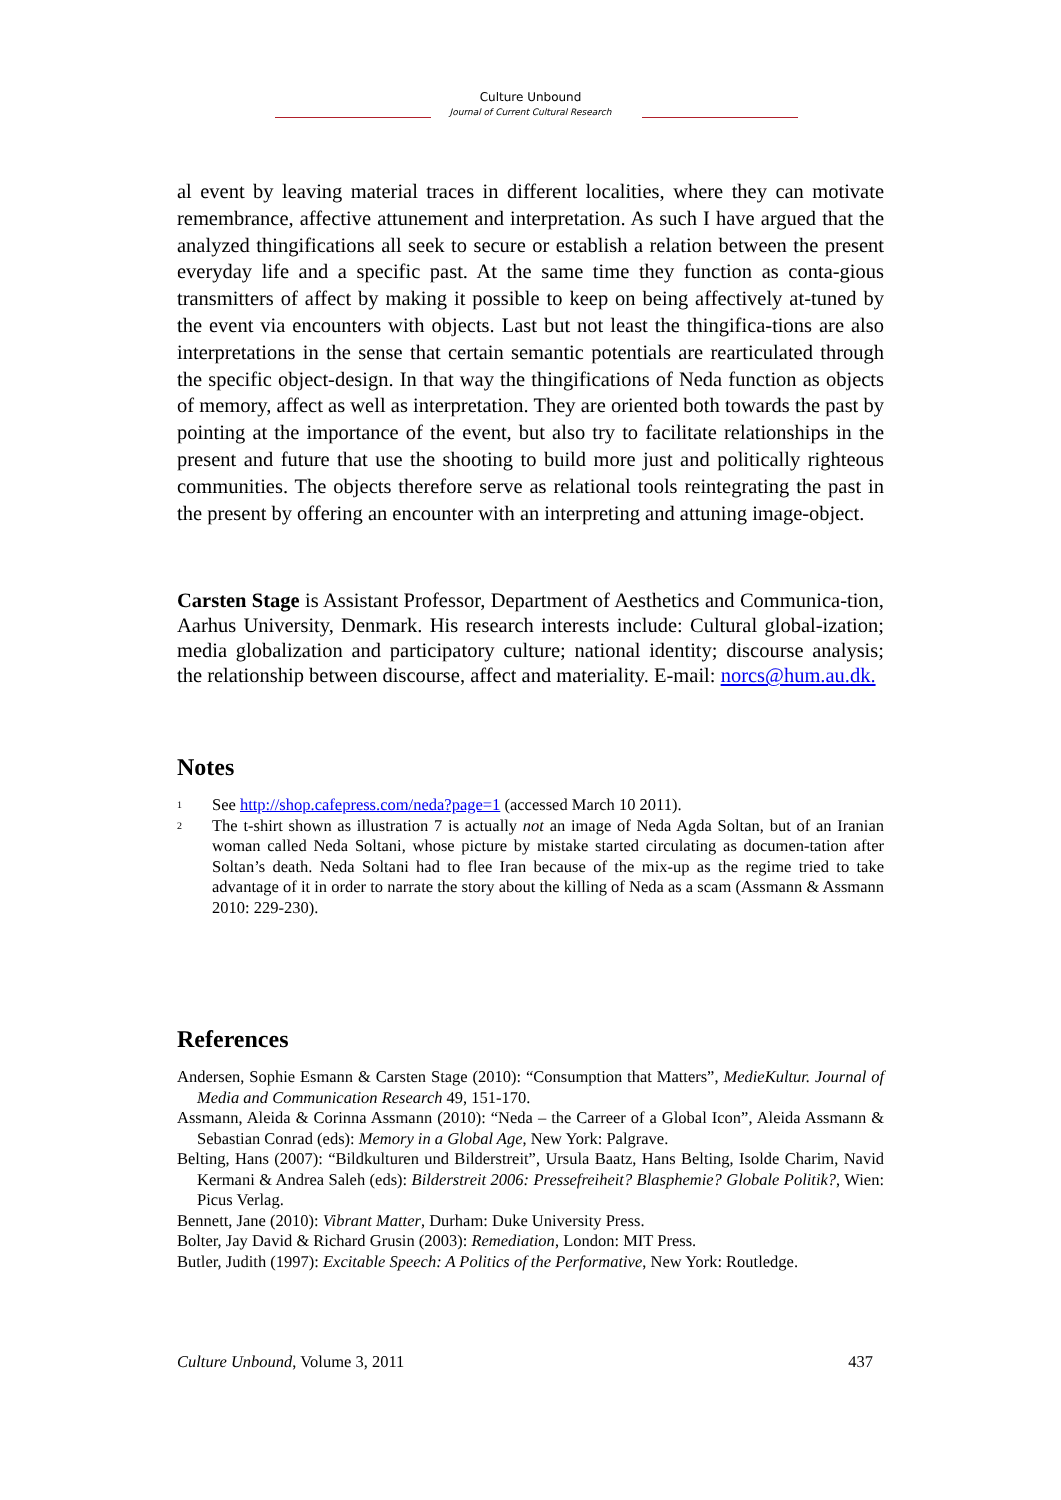Culture Unbound
Journal of Current Cultural Research
al event by leaving material traces in different localities, where they can motivate remembrance, affective attunement and interpretation. As such I have argued that the analyzed thingifications all seek to secure or establish a relation between the present everyday life and a specific past. At the same time they function as conta-gious transmitters of affect by making it possible to keep on being affectively at-tuned by the event via encounters with objects. Last but not least the thingifica-tions are also interpretations in the sense that certain semantic potentials are rearticulated through the specific object-design. In that way the thingifications of Neda function as objects of memory, affect as well as interpretation. They are oriented both towards the past by pointing at the importance of the event, but also try to facilitate relationships in the present and future that use the shooting to build more just and politically righteous communities. The objects therefore serve as relational tools reintegrating the past in the present by offering an encounter with an interpreting and attuning image-object.
Carsten Stage is Assistant Professor, Department of Aesthetics and Communica-tion, Aarhus University, Denmark. His research interests include: Cultural global-ization; media globalization and participatory culture; national identity; discourse analysis; the relationship between discourse, affect and materiality. E-mail: norcs@hum.au.dk.
Notes
<sup>1</sup> See http://shop.cafepress.com/neda?page=1 (accessed March 10 2011).
<sup>2</sup> The t-shirt shown as illustration 7 is actually not an image of Neda Agda Soltan, but of an Iranian woman called Neda Soltani, whose picture by mistake started circulating as documen-tation after Soltan’s death. Neda Soltani had to flee Iran because of the mix-up as the regime tried to take advantage of it in order to narrate the story about the killing of Neda as a scam (Assmann & Assmann 2010: 229-230).
References
Andersen, Sophie Esmann & Carsten Stage (2010): “Consumption that Matters”, MedieKultur. Journal of Media and Communication Research 49, 151-170.
Assmann, Aleida & Corinna Assmann (2010): “Neda – the Carreer of a Global Icon”, Aleida Assmann & Sebastian Conrad (eds): Memory in a Global Age, New York: Palgrave.
Belting, Hans (2007): “Bildkulturen und Bilderstreit”, Ursula Baatz, Hans Belting, Isolde Charim, Navid Kermani & Andrea Saleh (eds): Bilderstreit 2006: Pressefreiheit? Blasphemie? Globale Politik?, Wien: Picus Verlag.
Bennett, Jane (2010): Vibrant Matter, Durham: Duke University Press.
Bolter, Jay David & Richard Grusin (2003): Remediation, London: MIT Press.
Butler, Judith (1997): Excitable Speech: A Politics of the Performative, New York: Routledge.
Culture Unbound, Volume 3, 2011 437